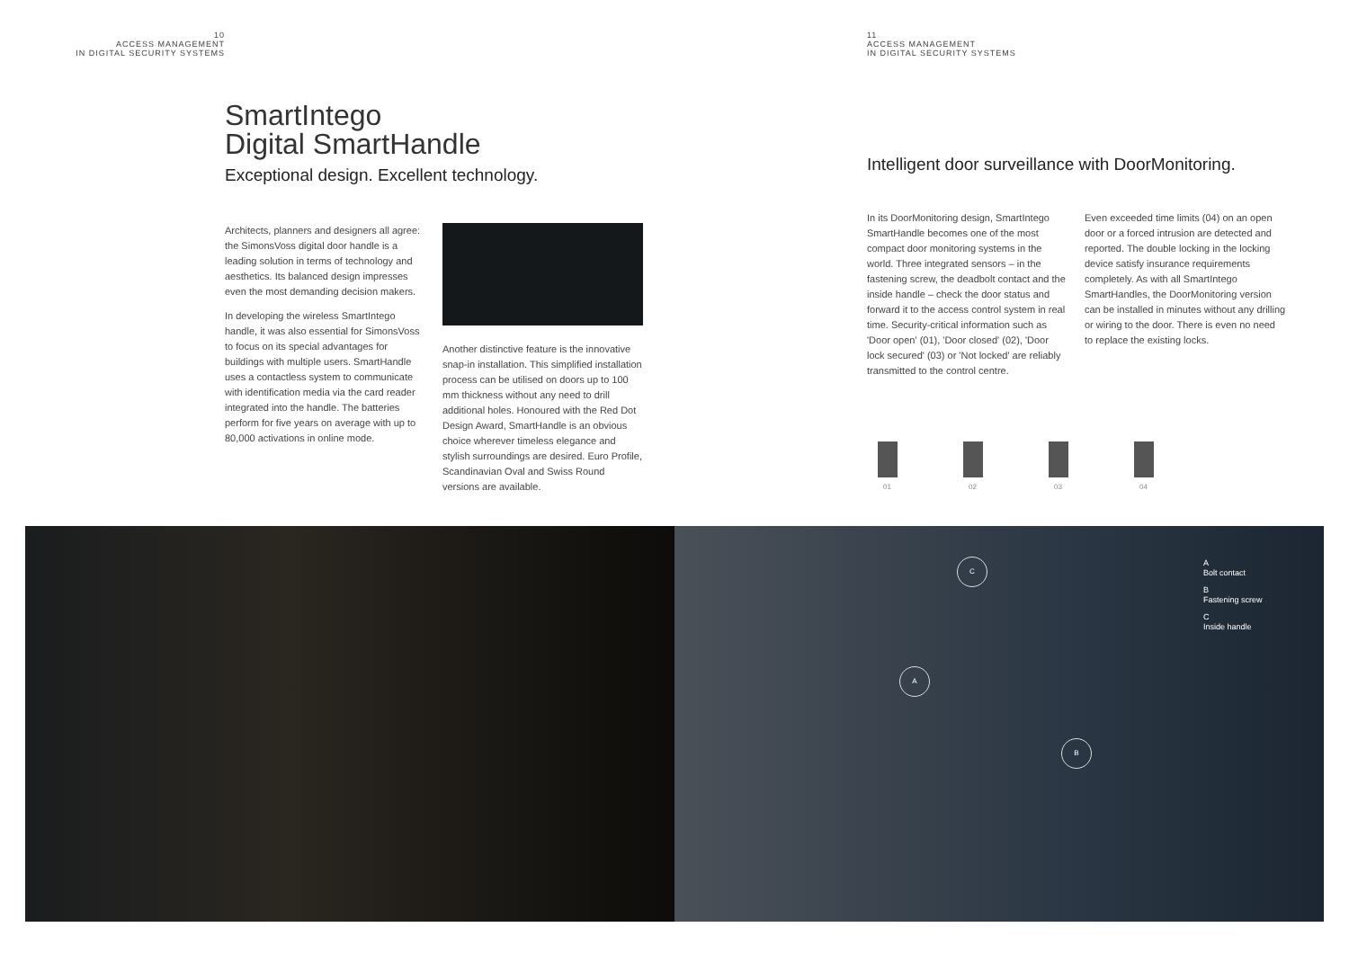10
ACCESS MANAGEMENT
IN DIGITAL SECURITY SYSTEMS
SmartIntego
Digital SmartHandle
Exceptional design. Excellent technology.
Architects, planners and designers all agree: the SimonsVoss digital door handle is a leading solution in terms of technology and aesthetics. Its balanced design impresses even the most demanding decision makers.
In developing the wireless SmartIntego handle, it was also essential for SimonsVoss to focus on its special advantages for buildings with multiple users. SmartHandle uses a contactless system to communicate with identification media via the card reader integrated into the handle. The batteries perform for five years on average with up to 80,000 activations in online mode.
Another distinctive feature is the innovative snap-in installation. This simplified installation process can be utilised on doors up to 100 mm thickness without any need to drill additional holes. Honoured with the Red Dot Design Award, SmartHandle is an obvious choice wherever timeless elegance and stylish surroundings are desired. Euro Profile, Scandinavian Oval and Swiss Round versions are available.
11
ACCESS MANAGEMENT
IN DIGITAL SECURITY SYSTEMS
Intelligent door surveillance with DoorMonitoring.
In its DoorMonitoring design, SmartIntego SmartHandle becomes one of the most compact door monitoring systems in the world. Three integrated sensors – in the fastening screw, the deadbolt contact and the inside handle – check the door status and forward it to the access control system in real time. Security-critical information such as 'Door open' (01), 'Door closed' (02), 'Door lock secured' (03) or 'Not locked' are reliably transmitted to the control centre.
Even exceeded time limits (04) on an open door or a forced intrusion are detected and reported. The double locking in the locking device satisfy insurance requirements completely. As with all SmartIntego SmartHandles, the DoorMonitoring version can be installed in minutes without any drilling or wiring to the door. There is even no need to replace the existing locks.
01 02 03 04
C
A
B
A
Bolt contact
B
Fastening screw
C
Inside handle